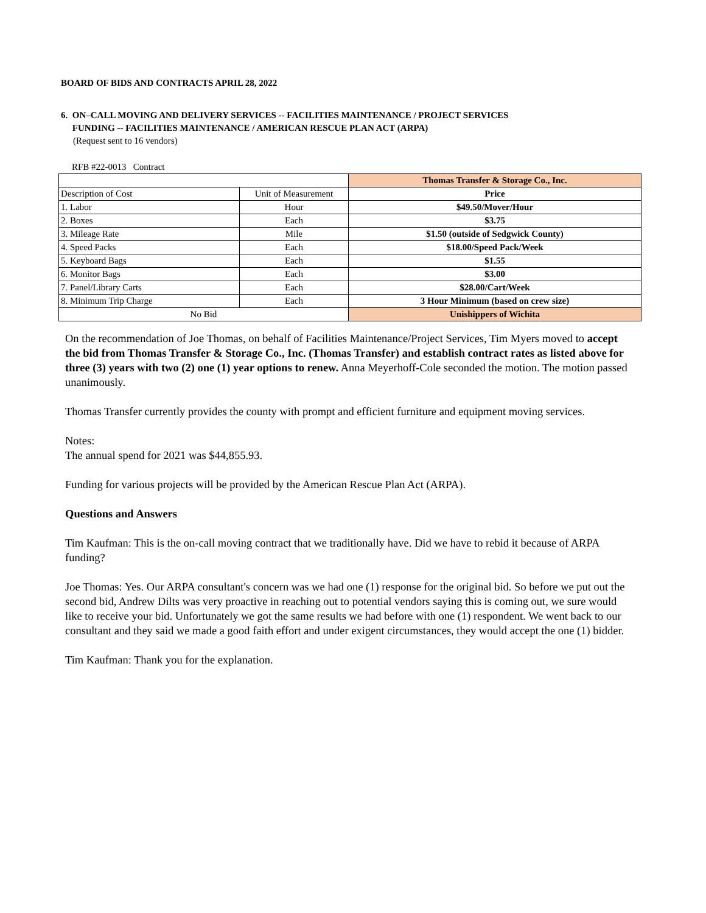BOARD OF BIDS AND CONTRACTS APRIL 28, 2022
6. ON–CALL MOVING AND DELIVERY SERVICES -- FACILITIES MAINTENANCE / PROJECT SERVICES
FUNDING -- FACILITIES MAINTENANCE / AMERICAN RESCUE PLAN ACT (ARPA)
(Request sent to 16 vendors)
RFB #22-0013 Contract
| | | Thomas Transfer & Storage Co., Inc. |
| Description of Cost | Unit of Measurement | Price |
| 1. Labor | Hour | $49.50/Mover/Hour |
| 2. Boxes | Each | $3.75 |
| 3. Mileage Rate | Mile | $1.50 (outside of Sedgwick County) |
| 4. Speed Packs | Each | $18.00/Speed Pack/Week |
| 5. Keyboard Bags | Each | $1.55 |
| 6. Monitor Bags | Each | $3.00 |
| 7. Panel/Library Carts | Each | $28.00/Cart/Week |
| 8. Minimum Trip Charge | Each | 3 Hour Minimum (based on crew size) |
| No Bid | | Unishippers of Wichita |
On the recommendation of Joe Thomas, on behalf of Facilities Maintenance/Project Services, Tim Myers moved to accept the bid from Thomas Transfer & Storage Co., Inc. (Thomas Transfer) and establish contract rates as listed above for three (3) years with two (2) one (1) year options to renew. Anna Meyerhoff-Cole seconded the motion. The motion passed unanimously.
Thomas Transfer currently provides the county with prompt and efficient furniture and equipment moving services.
Notes:
The annual spend for 2021 was $44,855.93.
Funding for various projects will be provided by the American Rescue Plan Act (ARPA).
Questions and Answers
Tim Kaufman: This is the on-call moving contract that we traditionally have. Did we have to rebid it because of ARPA funding?
Joe Thomas: Yes. Our ARPA consultant's concern was we had one (1) response for the original bid. So before we put out the second bid, Andrew Dilts was very proactive in reaching out to potential vendors saying this is coming out, we sure would like to receive your bid. Unfortunately we got the same results we had before with one (1) respondent. We went back to our consultant and they said we made a good faith effort and under exigent circumstances, they would accept the one (1) bidder.
Tim Kaufman: Thank you for the explanation.